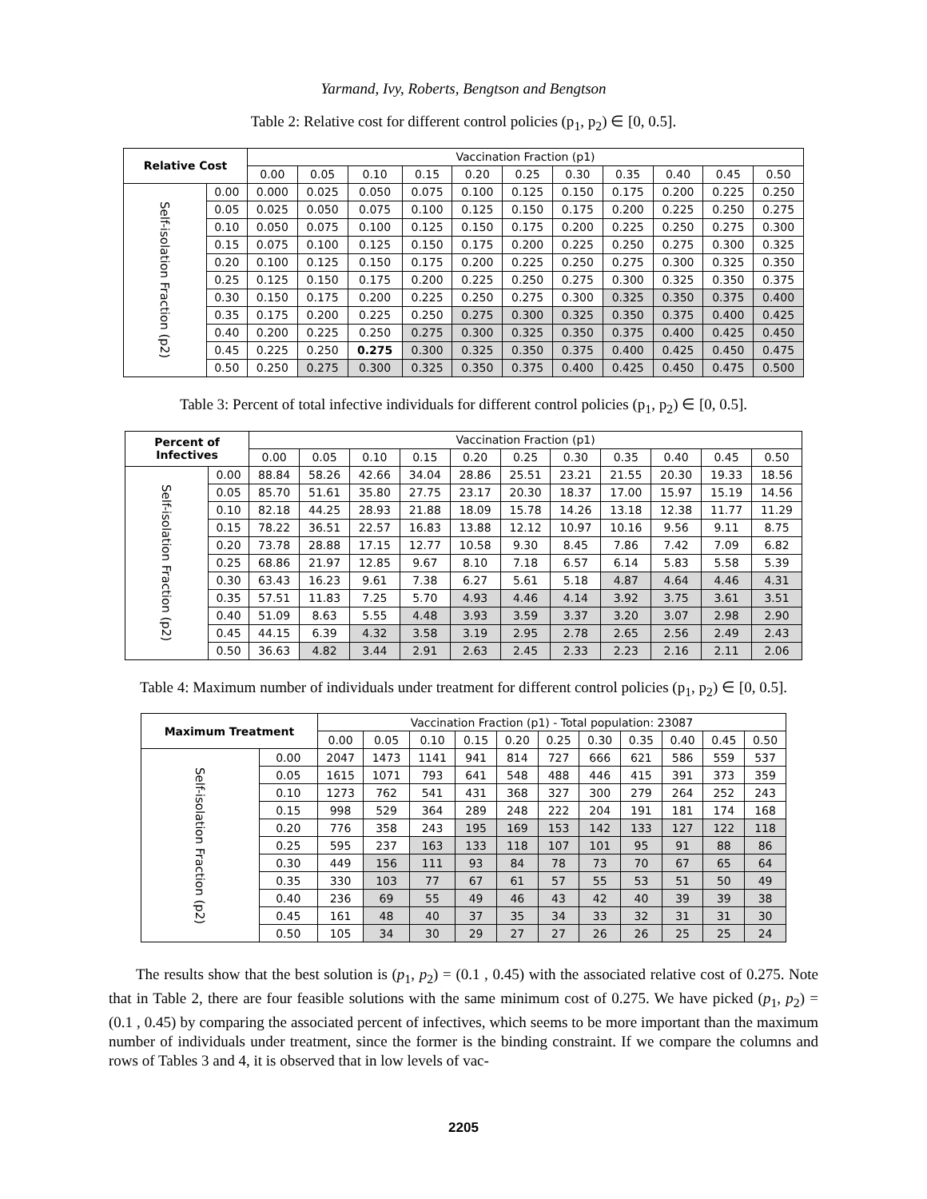Yarmand, Ivy, Roberts, Bengtson and Bengtson
Table 2: Relative cost for different control policies (p<sub>1</sub>, p<sub>2</sub>) ∈ [0, 0.5].
| Relative Cost | | Vaccination Fraction (p1) | | | | | | | | | | |
| --- | --- | --- | --- | --- | --- | --- | --- | --- | --- | --- | --- | --- |
| | | 0.00 | 0.05 | 0.10 | 0.15 | 0.20 | 0.25 | 0.30 | 0.35 | 0.40 | 0.45 | 0.50 |
| Self-isolation Fraction (p2) | 0.00 | 0.000 | 0.025 | 0.050 | 0.075 | 0.100 | 0.125 | 0.150 | 0.175 | 0.200 | 0.225 | 0.250 |
| | 0.05 | 0.025 | 0.050 | 0.075 | 0.100 | 0.125 | 0.150 | 0.175 | 0.200 | 0.225 | 0.250 | 0.275 |
| | 0.10 | 0.050 | 0.075 | 0.100 | 0.125 | 0.150 | 0.175 | 0.200 | 0.225 | 0.250 | 0.275 | 0.300 |
| | 0.15 | 0.075 | 0.100 | 0.125 | 0.150 | 0.175 | 0.200 | 0.225 | 0.250 | 0.275 | 0.300 | 0.325 |
| | 0.20 | 0.100 | 0.125 | 0.150 | 0.175 | 0.200 | 0.225 | 0.250 | 0.275 | 0.300 | 0.325 | 0.350 |
| | 0.25 | 0.125 | 0.150 | 0.175 | 0.200 | 0.225 | 0.250 | 0.275 | 0.300 | 0.325 | 0.350 | 0.375 |
| | 0.30 | 0.150 | 0.175 | 0.200 | 0.225 | 0.250 | 0.275 | 0.300 | 0.325 | 0.350 | 0.375 | 0.400 |
| | 0.35 | 0.175 | 0.200 | 0.225 | 0.250 | 0.275 | 0.300 | 0.325 | 0.350 | 0.375 | 0.400 | 0.425 |
| | 0.40 | 0.200 | 0.225 | 0.250 | 0.275 | 0.300 | 0.325 | 0.350 | 0.375 | 0.400 | 0.425 | 0.450 |
| | 0.45 | 0.225 | 0.250 | 0.275 | 0.300 | 0.325 | 0.350 | 0.375 | 0.400 | 0.425 | 0.450 | 0.475 |
| | 0.50 | 0.250 | 0.275 | 0.300 | 0.325 | 0.350 | 0.375 | 0.400 | 0.425 | 0.450 | 0.475 | 0.500 |
Table 3: Percent of total infective individuals for different control policies (p<sub>1</sub>, p<sub>2</sub>) ∈ [0, 0.5].
| Percent of Infectives | | Vaccination Fraction (p1) | | | | | | | | | | |
| --- | --- | --- | --- | --- | --- | --- | --- | --- | --- | --- | --- | --- |
| | | 0.00 | 0.05 | 0.10 | 0.15 | 0.20 | 0.25 | 0.30 | 0.35 | 0.40 | 0.45 | 0.50 |
| Self-isolation Fraction (p2) | 0.00 | 88.84 | 58.26 | 42.66 | 34.04 | 28.86 | 25.51 | 23.21 | 21.55 | 20.30 | 19.33 | 18.56 |
| | 0.05 | 85.70 | 51.61 | 35.80 | 27.75 | 23.17 | 20.30 | 18.37 | 17.00 | 15.97 | 15.19 | 14.56 |
| | 0.10 | 82.18 | 44.25 | 28.93 | 21.88 | 18.09 | 15.78 | 14.26 | 13.18 | 12.38 | 11.77 | 11.29 |
| | 0.15 | 78.22 | 36.51 | 22.57 | 16.83 | 13.88 | 12.12 | 10.97 | 10.16 | 9.56 | 9.11 | 8.75 |
| | 0.20 | 73.78 | 28.88 | 17.15 | 12.77 | 10.58 | 9.30 | 8.45 | 7.86 | 7.42 | 7.09 | 6.82 |
| | 0.25 | 68.86 | 21.97 | 12.85 | 9.67 | 8.10 | 7.18 | 6.57 | 6.14 | 5.83 | 5.58 | 5.39 |
| | 0.30 | 63.43 | 16.23 | 9.61 | 7.38 | 6.27 | 5.61 | 5.18 | 4.87 | 4.64 | 4.46 | 4.31 |
| | 0.35 | 57.51 | 11.83 | 7.25 | 5.70 | 4.93 | 4.46 | 4.14 | 3.92 | 3.75 | 3.61 | 3.51 |
| | 0.40 | 51.09 | 8.63 | 5.55 | 4.48 | 3.93 | 3.59 | 3.37 | 3.20 | 3.07 | 2.98 | 2.90 |
| | 0.45 | 44.15 | 6.39 | 4.32 | 3.58 | 3.19 | 2.95 | 2.78 | 2.65 | 2.56 | 2.49 | 2.43 |
| | 0.50 | 36.63 | 4.82 | 3.44 | 2.91 | 2.63 | 2.45 | 2.33 | 2.23 | 2.16 | 2.11 | 2.06 |
Table 4: Maximum number of individuals under treatment for different control policies (p<sub>1</sub>, p<sub>2</sub>) ∈ [0, 0.5].
| Maximum Treatment | | Vaccination Fraction (p1) - Total population: 23087 | | | | | | | | | | |
| --- | --- | --- | --- | --- | --- | --- | --- | --- | --- | --- | --- | --- |
| | | 0.00 | 0.05 | 0.10 | 0.15 | 0.20 | 0.25 | 0.30 | 0.35 | 0.40 | 0.45 | 0.50 |
| Self-isolation Fraction (p2) | 0.00 | 2047 | 1473 | 1141 | 941 | 814 | 727 | 666 | 621 | 586 | 559 | 537 |
| | 0.05 | 1615 | 1071 | 793 | 641 | 548 | 488 | 446 | 415 | 391 | 373 | 359 |
| | 0.10 | 1273 | 762 | 541 | 431 | 368 | 327 | 300 | 279 | 264 | 252 | 243 |
| | 0.15 | 998 | 529 | 364 | 289 | 248 | 222 | 204 | 191 | 181 | 174 | 168 |
| | 0.20 | 776 | 358 | 243 | 195 | 169 | 153 | 142 | 133 | 127 | 122 | 118 |
| | 0.25 | 595 | 237 | 163 | 133 | 118 | 107 | 101 | 95 | 91 | 88 | 86 |
| | 0.30 | 449 | 156 | 111 | 93 | 84 | 78 | 73 | 70 | 67 | 65 | 64 |
| | 0.35 | 330 | 103 | 77 | 67 | 61 | 57 | 55 | 53 | 51 | 50 | 49 |
| | 0.40 | 236 | 69 | 55 | 49 | 46 | 43 | 42 | 40 | 39 | 39 | 38 |
| | 0.45 | 161 | 48 | 40 | 37 | 35 | 34 | 33 | 32 | 31 | 31 | 30 |
| | 0.50 | 105 | 34 | 30 | 29 | 27 | 27 | 26 | 26 | 25 | 25 | 24 |
The results show that the best solution is (p<sub>1</sub>, p<sub>2</sub>) = (0.1 , 0.45) with the associated relative cost of 0.275. Note that in Table 2, there are four feasible solutions with the same minimum cost of 0.275. We have picked (p<sub>1</sub>, p<sub>2</sub>) = (0.1 , 0.45) by comparing the associated percent of infectives, which seems to be more important than the maximum number of individuals under treatment, since the former is the binding constraint. If we compare the columns and rows of Tables 3 and 4, it is observed that in low levels of vac-
2205